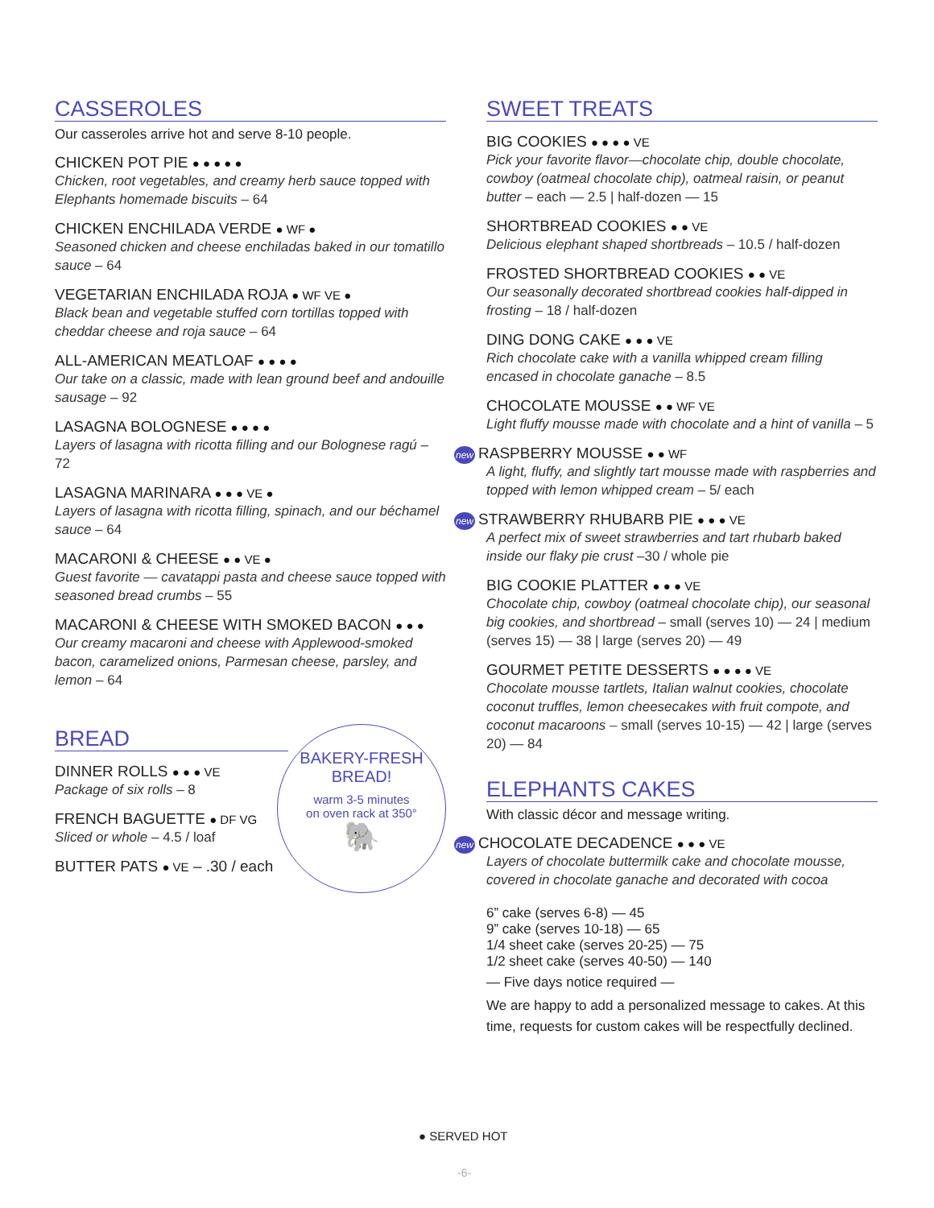CASSEROLES
Our casseroles arrive hot and serve 8-10 people.
CHICKEN POT PIE ● ● ● ● ●
Chicken, root vegetables, and creamy herb sauce topped with Elephants homemade biscuits – 64
CHICKEN ENCHILADA VERDE ● WF ●
Seasoned chicken and cheese enchiladas baked in our tomatillo sauce – 64
VEGETARIAN ENCHILADA ROJA ● WF VE ●
Black bean and vegetable stuffed corn tortillas topped with cheddar cheese and roja sauce – 64
ALL-AMERICAN MEATLOAF ● ● ● ●
Our take on a classic, made with lean ground beef and andouille sausage – 92
LASAGNA BOLOGNESE ● ● ● ●
Layers of lasagna with ricotta filling and our Bolognese ragú – 72
LASAGNA MARINARA ● ● ● VE ●
Layers of lasagna with ricotta filling, spinach, and our béchamel sauce – 64
MACARONI & CHEESE ● ● VE ●
Guest favorite — cavatappi pasta and cheese sauce topped with seasoned bread crumbs – 55
MACARONI & CHEESE WITH SMOKED BACON ● ● ●
Our creamy macaroni and cheese with Applewood-smoked bacon, caramelized onions, Parmesan cheese, parsley, and lemon – 64
BREAD
BAKERY-FRESH
BREAD!
warm 3-5 minutes
on oven rack at 350°
🐘
DINNER ROLLS ● ● ● VE
Package of six rolls – 8
FRENCH BAGUETTE ● DF VG
Sliced or whole – 4.5 / loaf
BUTTER PATS ● VE – .30 / each
SWEET TREATS
BIG COOKIES ● ● ● ● VE
Pick your favorite flavor—chocolate chip, double chocolate, cowboy (oatmeal chocolate chip), oatmeal raisin, or peanut butter – each — 2.5 | half-dozen — 15
SHORTBREAD COOKIES ● ● VE
Delicious elephant shaped shortbreads – 10.5 / half-dozen
FROSTED SHORTBREAD COOKIES ● ● VE
Our seasonally decorated shortbread cookies half-dipped in frosting – 18 / half-dozen
DING DONG CAKE ● ● ● VE
Rich chocolate cake with a vanilla whipped cream filling encased in chocolate ganache – 8.5
CHOCOLATE MOUSSE ● ● WF VE
Light fluffy mousse made with chocolate and a hint of vanilla – 5
new RASPBERRY MOUSSE ● ● WF
A light, fluffy, and slightly tart mousse made with raspberries and topped with lemon whipped cream – 5/ each
new STRAWBERRY RHUBARB PIE ● ● ● VE
A perfect mix of sweet strawberries and tart rhubarb baked inside our flaky pie crust –30 / whole pie
BIG COOKIE PLATTER ● ● ● VE
Chocolate chip, cowboy (oatmeal chocolate chip), our seasonal big cookies, and shortbread – small (serves 10) — 24 | medium (serves 15) — 38 | large (serves 20) — 49
GOURMET PETITE DESSERTS ● ● ● ● VE
Chocolate mousse tartlets, Italian walnut cookies, chocolate coconut truffles, lemon cheesecakes with fruit compote, and coconut macaroons – small (serves 10-15) — 42 | large (serves 20) — 84
ELEPHANTS CAKES
With classic décor and message writing.
new CHOCOLATE DECADENCE ● ● ● VE
Layers of chocolate buttermilk cake and chocolate mousse, covered in chocolate ganache and decorated with cocoa
6” cake (serves 6-8) — 45
9” cake (serves 10-18) — 65
1/4 sheet cake (serves 20-25) — 75
1/2 sheet cake (serves 40-50) — 140
— Five days notice required —
We are happy to add a personalized message to cakes. At this time, requests for custom cakes will be respectfully declined.
● SERVED HOT
-6-